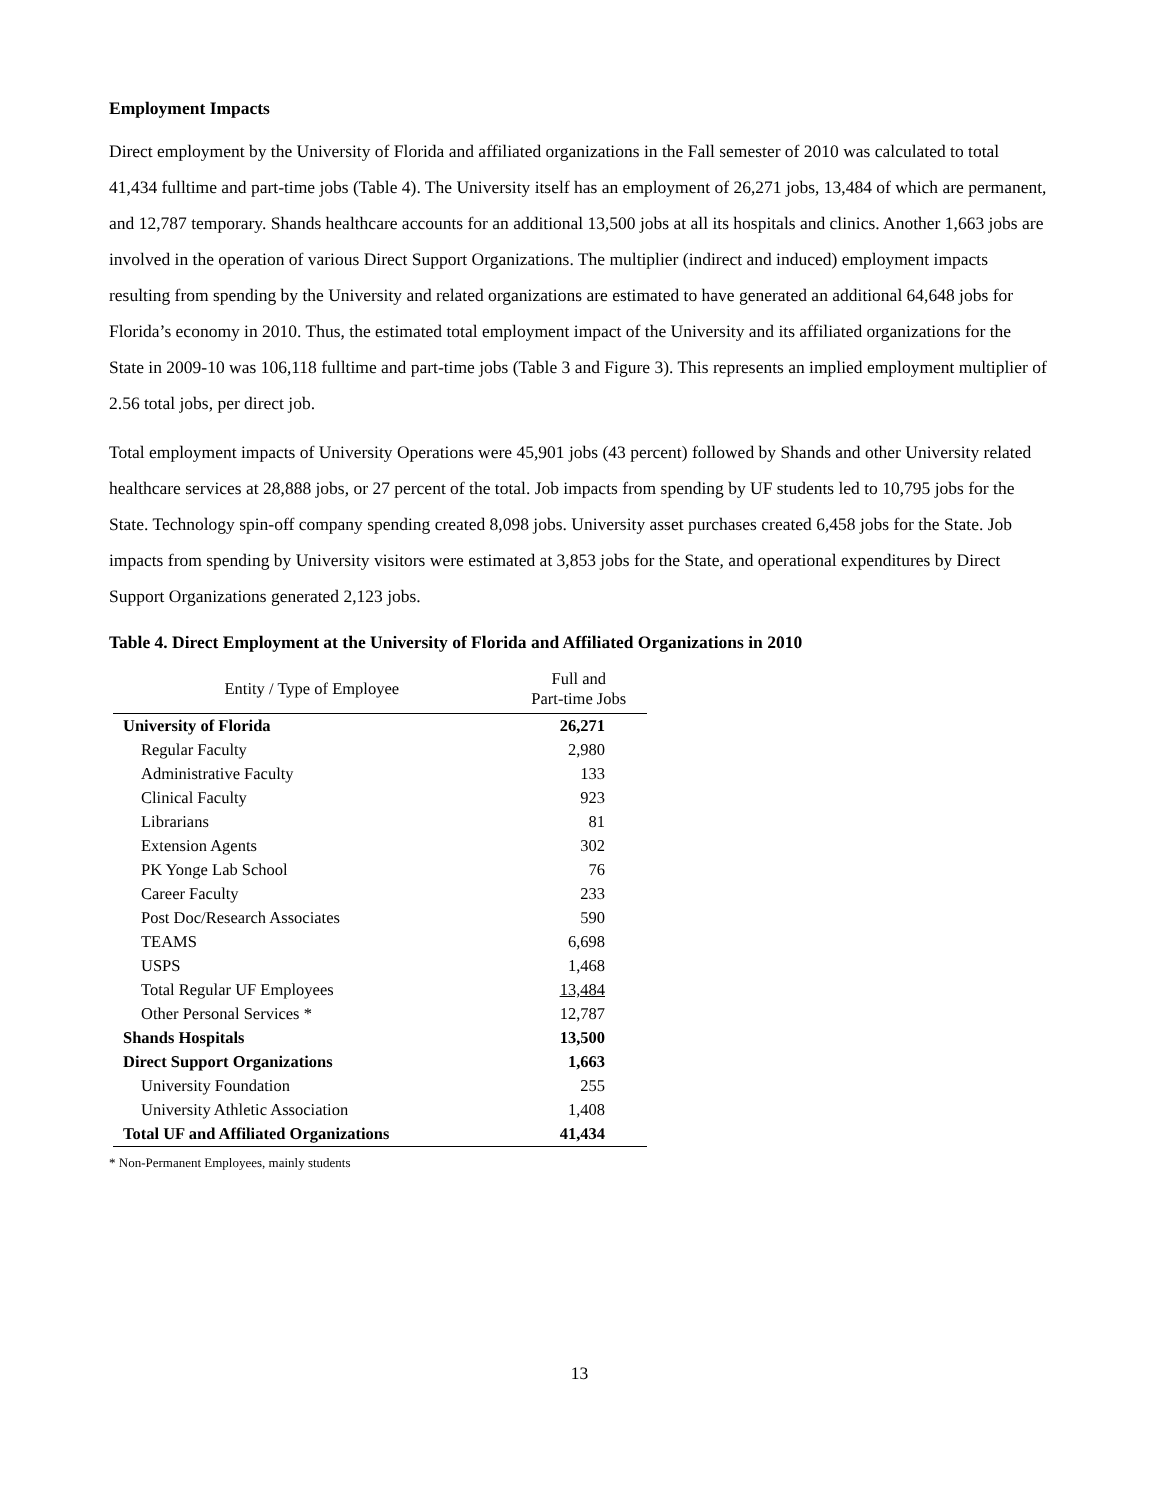Employment Impacts
Direct employment by the University of Florida and affiliated organizations in the Fall semester of 2010 was calculated to total 41,434 fulltime and part-time jobs (Table 4). The University itself has an employment of 26,271 jobs, 13,484 of which are permanent, and 12,787 temporary. Shands healthcare accounts for an additional 13,500 jobs at all its hospitals and clinics. Another 1,663 jobs are involved in the operation of various Direct Support Organizations. The multiplier (indirect and induced) employment impacts resulting from spending by the University and related organizations are estimated to have generated an additional 64,648 jobs for Florida’s economy in 2010. Thus, the estimated total employment impact of the University and its affiliated organizations for the State in 2009-10 was 106,118 fulltime and part-time jobs (Table 3 and Figure 3). This represents an implied employment multiplier of 2.56 total jobs, per direct job.
Total employment impacts of University Operations were 45,901 jobs (43 percent) followed by Shands and other University related healthcare services at 28,888 jobs, or 27 percent of the total. Job impacts from spending by UF students led to 10,795 jobs for the State. Technology spin-off company spending created 8,098 jobs. University asset purchases created 6,458 jobs for the State. Job impacts from spending by University visitors were estimated at 3,853 jobs for the State, and operational expenditures by Direct Support Organizations generated 2,123 jobs.
Table 4. Direct Employment at the University of Florida and Affiliated Organizations in 2010
| Entity / Type of Employee | Full and Part-time Jobs |
| --- | --- |
| University of Florida | 26,271 |
| Regular Faculty | 2,980 |
| Administrative Faculty | 133 |
| Clinical Faculty | 923 |
| Librarians | 81 |
| Extension Agents | 302 |
| PK Yonge Lab School | 76 |
| Career Faculty | 233 |
| Post Doc/Research Associates | 590 |
| TEAMS | 6,698 |
| USPS | 1,468 |
| Total Regular UF Employees | 13,484 |
| Other Personal Services * | 12,787 |
| Shands Hospitals | 13,500 |
| Direct Support Organizations | 1,663 |
| University Foundation | 255 |
| University Athletic Association | 1,408 |
| Total UF and Affiliated Organizations | 41,434 |
* Non-Permanent Employees, mainly students
13